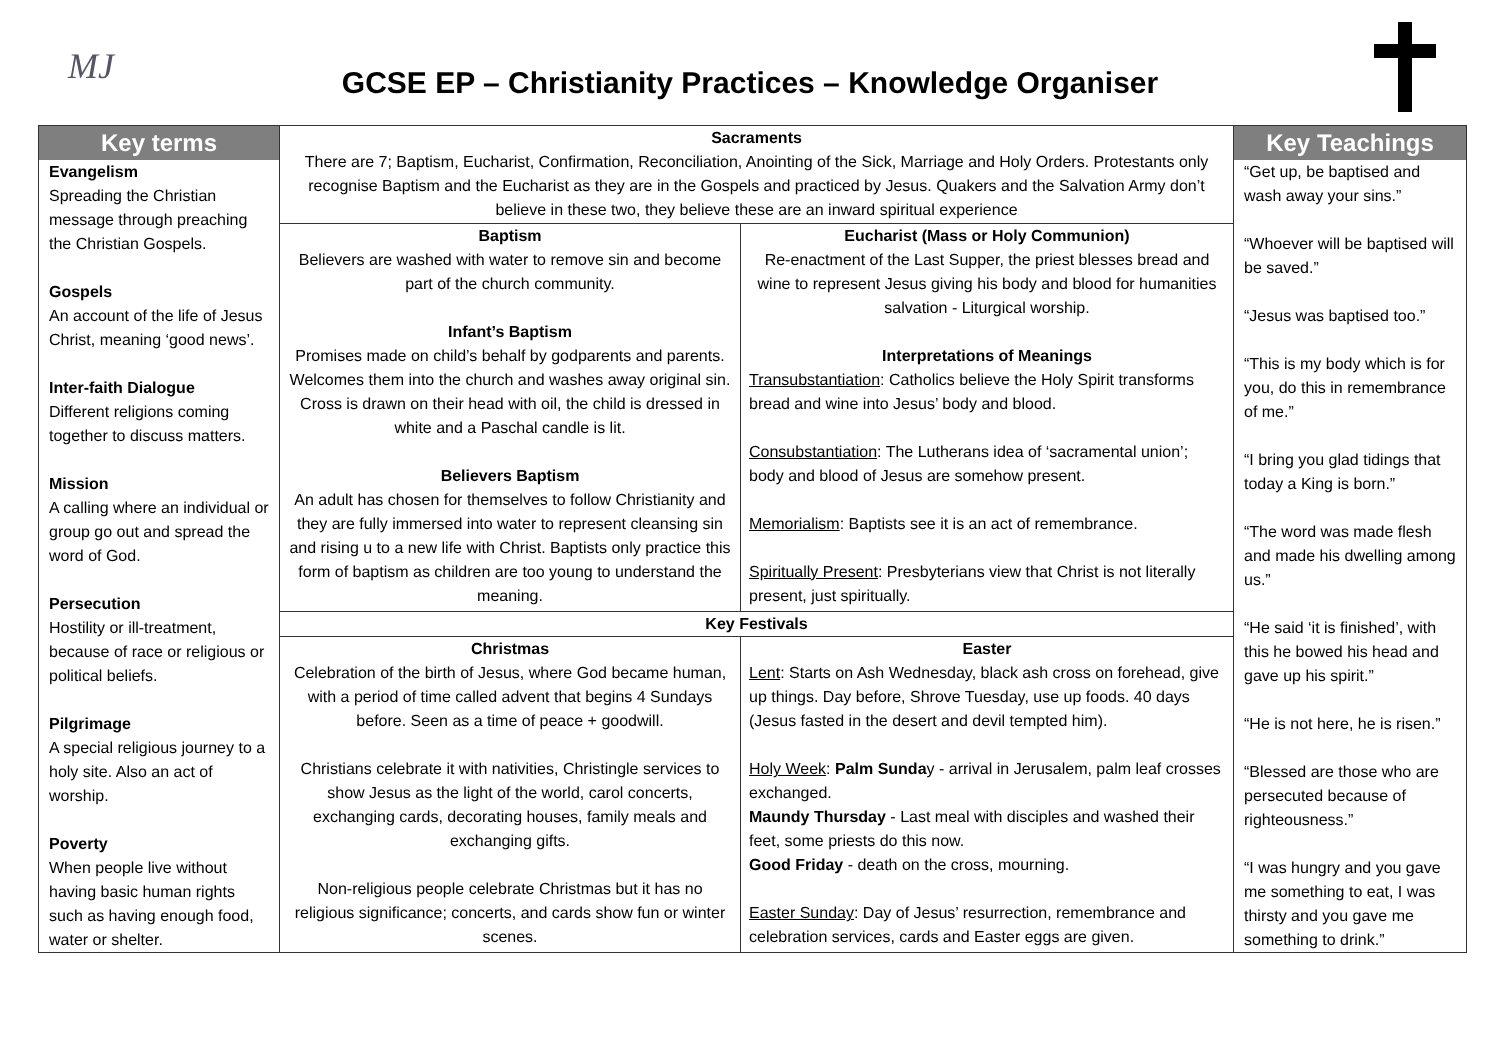MJ
GCSE EP – Christianity Practices – Knowledge Organiser
| Key terms Evangelism Spreading the Christian message through preaching the Christian Gospels. Gospels An account of the life of Jesus Christ, meaning ‘good news’. Inter-faith Dialogue Different religions coming together to discuss matters. Mission A calling where an individual or group go out and spread the word of God. Persecution Hostility or ill-treatment, because of race or religious or political beliefs. Pilgrimage A special religious journey to a holy site. Also an act of worship. Poverty When people live without having basic human rights such as having enough food, water or shelter. | Sacraments There are 7; Baptism, Eucharist, Confirmation, Reconciliation, Anointing of the Sick, Marriage and Holy Orders. Protestants only recognise Baptism and the Eucharist as they are in the Gospels and practiced by Jesus. Quakers and the Salvation Army don’t believe in these two, they believe these are an inward spiritual experience | | Key Teachings “Get up, be baptised and wash away your sins.” “Whoever will be baptised will be saved.” “Jesus was baptised too.” “This is my body which is for you, do this in remembrance of me.” “I bring you glad tidings that today a King is born.” “The word was made flesh and made his dwelling among us.” “He said ‘it is finished’, with this he bowed his head and gave up his spirit.” “He is not here, he is risen.” “Blessed are those who are persecuted because of righteousness.” “I was hungry and you gave me something to eat, I was thirsty and you gave me something to drink.” |
| | Baptism Believers are washed with water to remove sin and become part of the church community. Infant’s Baptism Promises made on child’s behalf by godparents and parents. Welcomes them into the church and washes away original sin. Cross is drawn on their head with oil, the child is dressed in white and a Paschal candle is lit. Believers Baptism An adult has chosen for themselves to follow Christianity and they are fully immersed into water to represent cleansing sin and rising u to a new life with Christ. Baptists only practice this form of baptism as children are too young to understand the meaning. | Eucharist (Mass or Holy Communion) Re-enactment of the Last Supper, the priest blesses bread and wine to represent Jesus giving his body and blood for humanities salvation - Liturgical worship. Interpretations of Meanings Transubstantiation : Catholics believe the Holy Spirit transforms bread and wine into Jesus’ body and blood. Consubstantiation : The Lutherans idea of ‘sacramental union’; body and blood of Jesus are somehow present. Memorialism : Baptists see it is an act of remembrance. Spiritually Present : Presbyterians view that Christ is not literally present, just spiritually. | |
| | Key Festivals | | |
| | Christmas Celebration of the birth of Jesus, where God became human, with a period of time called advent that begins 4 Sundays before. Seen as a time of peace + goodwill. Christians celebrate it with nativities, Christingle services to show Jesus as the light of the world, carol concerts, exchanging cards, decorating houses, family meals and exchanging gifts. Non-religious people celebrate Christmas but it has no religious significance; concerts, and cards show fun or winter scenes. | Easter Lent : Starts on Ash Wednesday, black ash cross on forehead, give up things. Day before, Shrove Tuesday, use up foods. 40 days (Jesus fasted in the desert and devil tempted him). Holy Week : Palm Sunda y - arrival in Jerusalem, palm leaf crosses exchanged. Maundy Thursday - Last meal with disciples and washed their feet, some priests do this now. Good Friday - death on the cross, mourning. Easter Sunday : Day of Jesus’ resurrection, remembrance and celebration services, cards and Easter eggs are given. | |